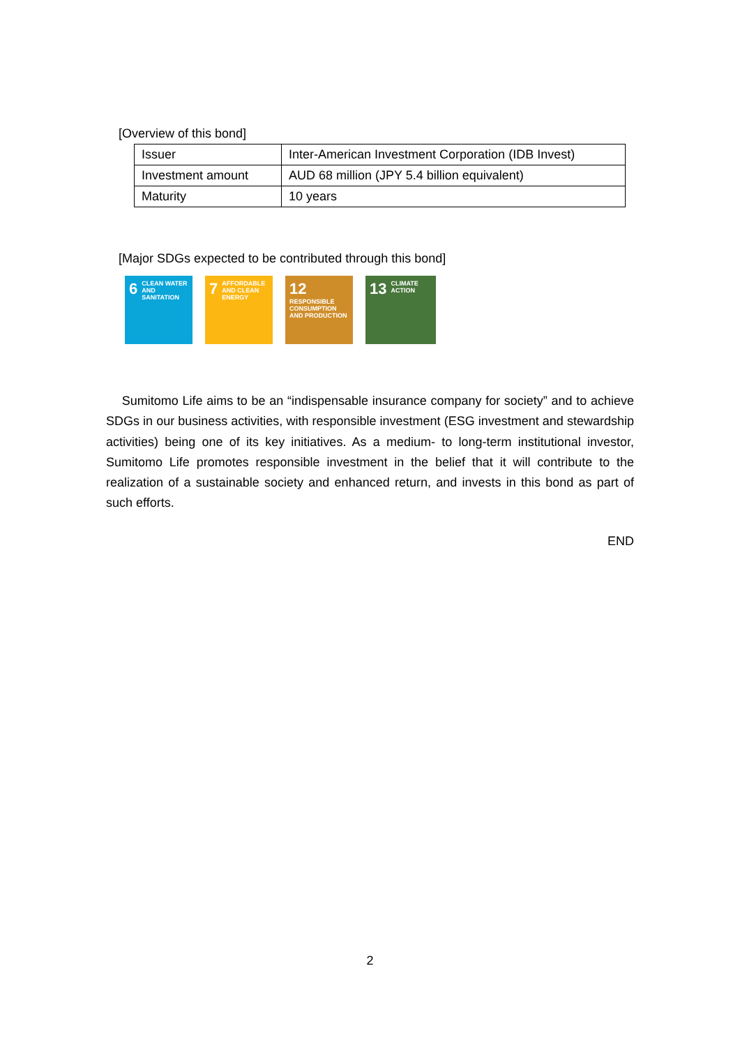[Overview of this bond]
| Issuer | Inter-American Investment Corporation (IDB Invest) |
| Investment amount | AUD 68 million (JPY 5.4 billion equivalent) |
| Maturity | 10 years |
[Major SDGs expected to be contributed through this bond]
6 CLEAN WATER AND SANITATION
7 AFFORDABLE AND CLEAN ENERGY
12 RESPONSIBLE CONSUMPTION AND PRODUCTION
13 CLIMATE ACTION
Sumitomo Life aims to be an “indispensable insurance company for society” and to achieve SDGs in our business activities, with responsible investment (ESG investment and stewardship activities) being one of its key initiatives. As a medium- to long-term institutional investor, Sumitomo Life promotes responsible investment in the belief that it will contribute to the realization of a sustainable society and enhanced return, and invests in this bond as part of such efforts.
END
2